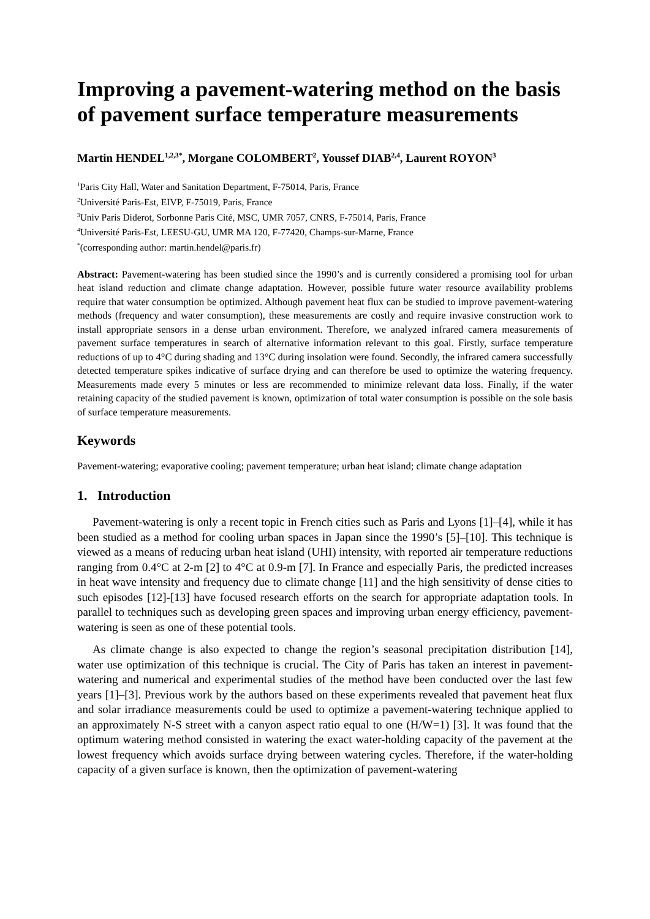Improving a pavement-watering method on the basis of pavement surface temperature measurements
Martin HENDEL<sup>1,2,3*</sup>, Morgane COLOMBERT<sup>2</sup>, Youssef DIAB<sup>2,4</sup>, Laurent ROYON<sup>3</sup>
<sup>1</sup> Paris City Hall, Water and Sanitation Department, F-75014, Paris, France
<sup>2</sup> Université Paris-Est, EIVP, F-75019, Paris, France
<sup>3</sup> Univ Paris Diderot, Sorbonne Paris Cité, MSC, UMR 7057, CNRS, F-75014, Paris, France
<sup>4</sup> Université Paris-Est, LEESU-GU, UMR MA 120, F-77420, Champs-sur-Marne, France
<sup>*</sup> (corresponding author: martin.hendel@paris.fr)
Abstract: Pavement-watering has been studied since the 1990’s and is currently considered a promising tool for urban heat island reduction and climate change adaptation. However, possible future water resource availability problems require that water consumption be optimized. Although pavement heat flux can be studied to improve pavement-watering methods (frequency and water consumption), these measurements are costly and require invasive construction work to install appropriate sensors in a dense urban environment. Therefore, we analyzed infrared camera measurements of pavement surface temperatures in search of alternative information relevant to this goal. Firstly, surface temperature reductions of up to 4°C during shading and 13°C during insolation were found. Secondly, the infrared camera successfully detected temperature spikes indicative of surface drying and can therefore be used to optimize the watering frequency. Measurements made every 5 minutes or less are recommended to minimize relevant data loss. Finally, if the water retaining capacity of the studied pavement is known, optimization of total water consumption is possible on the sole basis of surface temperature measurements.
Keywords
Pavement-watering; evaporative cooling; pavement temperature; urban heat island; climate change adaptation
1. Introduction
Pavement-watering is only a recent topic in French cities such as Paris and Lyons [1]–[4], while it has been studied as a method for cooling urban spaces in Japan since the 1990’s [5]–[10]. This technique is viewed as a means of reducing urban heat island (UHI) intensity, with reported air temperature reductions ranging from 0.4°C at 2-m [2] to 4°C at 0.9-m [7]. In France and especially Paris, the predicted increases in heat wave intensity and frequency due to climate change [11] and the high sensitivity of dense cities to such episodes [12]-[13] have focused research efforts on the search for appropriate adaptation tools. In parallel to techniques such as developing green spaces and improving urban energy efficiency, pavement-watering is seen as one of these potential tools.
As climate change is also expected to change the region’s seasonal precipitation distribution [14], water use optimization of this technique is crucial. The City of Paris has taken an interest in pavement-watering and numerical and experimental studies of the method have been conducted over the last few years [1]–[3]. Previous work by the authors based on these experiments revealed that pavement heat flux and solar irradiance measurements could be used to optimize a pavement-watering technique applied to an approximately N-S street with a canyon aspect ratio equal to one (H/W=1) [3]. It was found that the optimum watering method consisted in watering the exact water-holding capacity of the pavement at the lowest frequency which avoids surface drying between watering cycles. Therefore, if the water-holding capacity of a given surface is known, then the optimization of pavement-watering